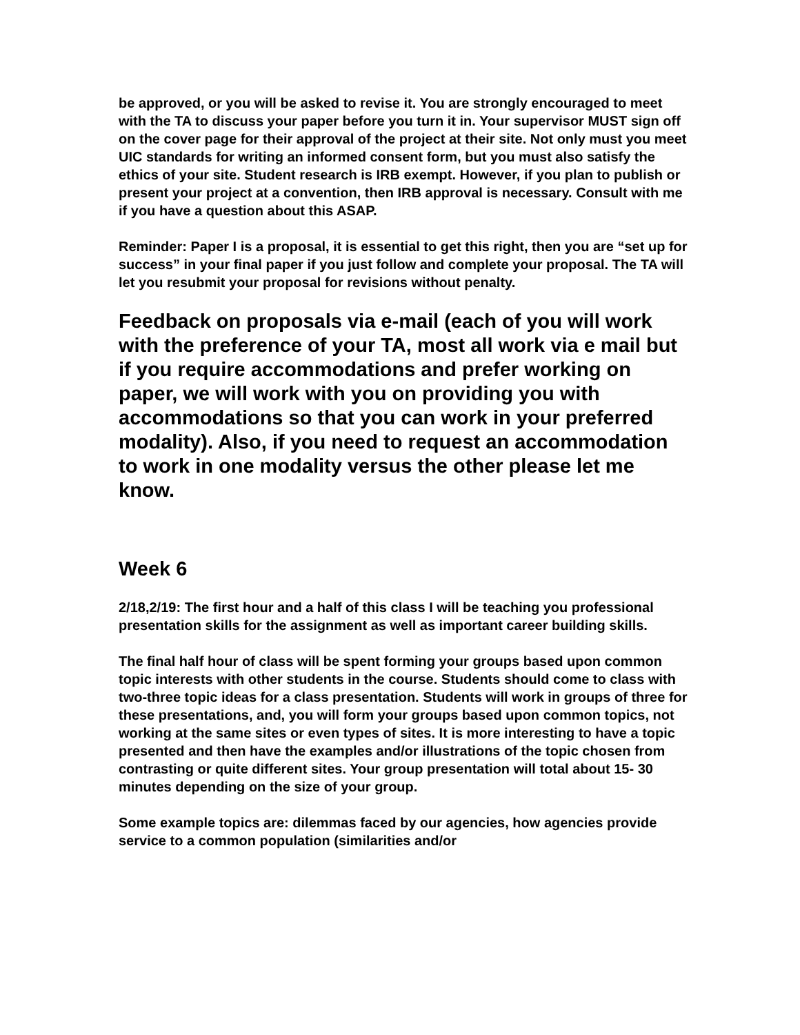be approved, or you will be asked to revise it. You are strongly encouraged to meet with the TA to discuss your paper before you turn it in. Your supervisor MUST sign off on the cover page for their approval of the project at their site. Not only must you meet UIC standards for writing an informed consent form, but you must also satisfy the ethics of your site. Student research is IRB exempt. However, if you plan to publish or present your project at a convention, then IRB approval is necessary. Consult with me if you have a question about this ASAP.
Reminder: Paper I is a proposal, it is essential to get this right, then you are “set up for success” in your final paper if you just follow and complete your proposal. The TA will let you resubmit your proposal for revisions without penalty.
Feedback on proposals via e-mail (each of you will work with the preference of your TA, most all work via e mail but if you require accommodations and prefer working on paper, we will work with you on providing you with accommodations so that you can work in your preferred modality). Also, if you need to request an accommodation to work in one modality versus the other please let me know.
Week 6
2/18,2/19: The first hour and a half of this class I will be teaching you professional presentation skills for the assignment as well as important career building skills.
The final half hour of class will be spent forming your groups based upon common topic interests with other students in the course. Students should come to class with two-three topic ideas for a class presentation. Students will work in groups of three for these presentations, and, you will form your groups based upon common topics, not working at the same sites or even types of sites. It is more interesting to have a topic presented and then have the examples and/or illustrations of the topic chosen from contrasting or quite different sites. Your group presentation will total about 15- 30 minutes depending on the size of your group.
Some example topics are: dilemmas faced by our agencies, how agencies provide service to a common population (similarities and/or